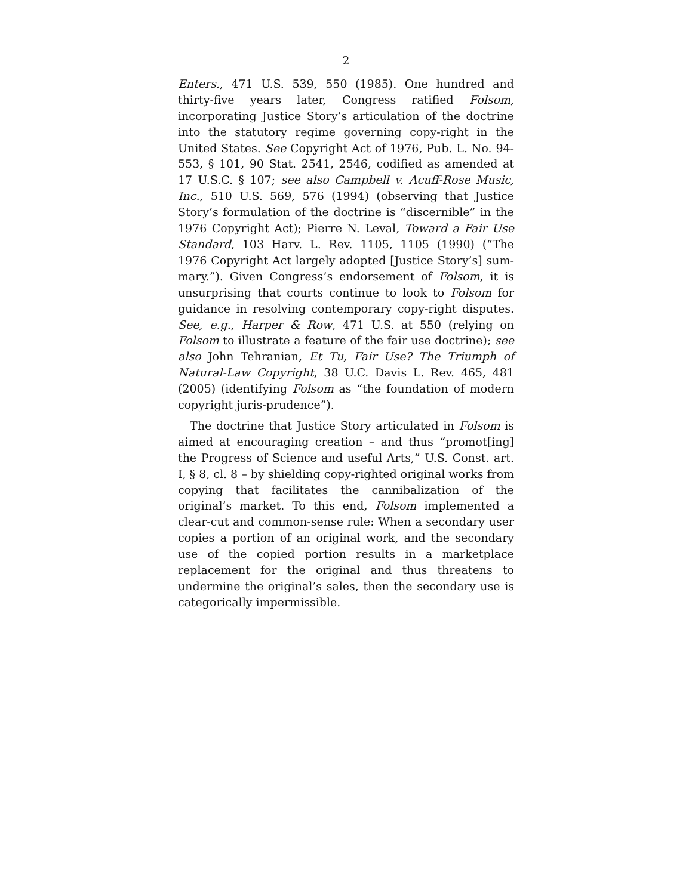2
Enters., 471 U.S. 539, 550 (1985). One hundred and thirty-five years later, Congress ratified Folsom, incorporating Justice Story’s articulation of the doctrine into the statutory regime governing copy-right in the United States. See Copyright Act of 1976, Pub. L. No. 94-553, § 101, 90 Stat. 2541, 2546, codified as amended at 17 U.S.C. § 107; see also Campbell v. Acuff-Rose Music, Inc., 510 U.S. 569, 576 (1994) (observing that Justice Story’s formulation of the doctrine is “discernible” in the 1976 Copyright Act); Pierre N. Leval, Toward a Fair Use Standard, 103 Harv. L. Rev. 1105, 1105 (1990) (“The 1976 Copyright Act largely adopted [Justice Story’s] sum-mary.”). Given Congress’s endorsement of Folsom, it is unsurprising that courts continue to look to Folsom for guidance in resolving contemporary copy-right disputes. See, e.g., Harper & Row, 471 U.S. at 550 (relying on Folsom to illustrate a feature of the fair use doctrine); see also John Tehranian, Et Tu, Fair Use? The Triumph of Natural-Law Copyright, 38 U.C. Davis L. Rev. 465, 481 (2005) (identifying Folsom as “the foundation of modern copyright juris-prudence”).
The doctrine that Justice Story articulated in Folsom is aimed at encouraging creation – and thus “promot[ing] the Progress of Science and useful Arts,” U.S. Const. art. I, § 8, cl. 8 – by shielding copy-righted original works from copying that facilitates the cannibalization of the original’s market. To this end, Folsom implemented a clear-cut and common-sense rule: When a secondary user copies a portion of an original work, and the secondary use of the copied portion results in a marketplace replacement for the original and thus threatens to undermine the original’s sales, then the secondary use is categorically impermissible.